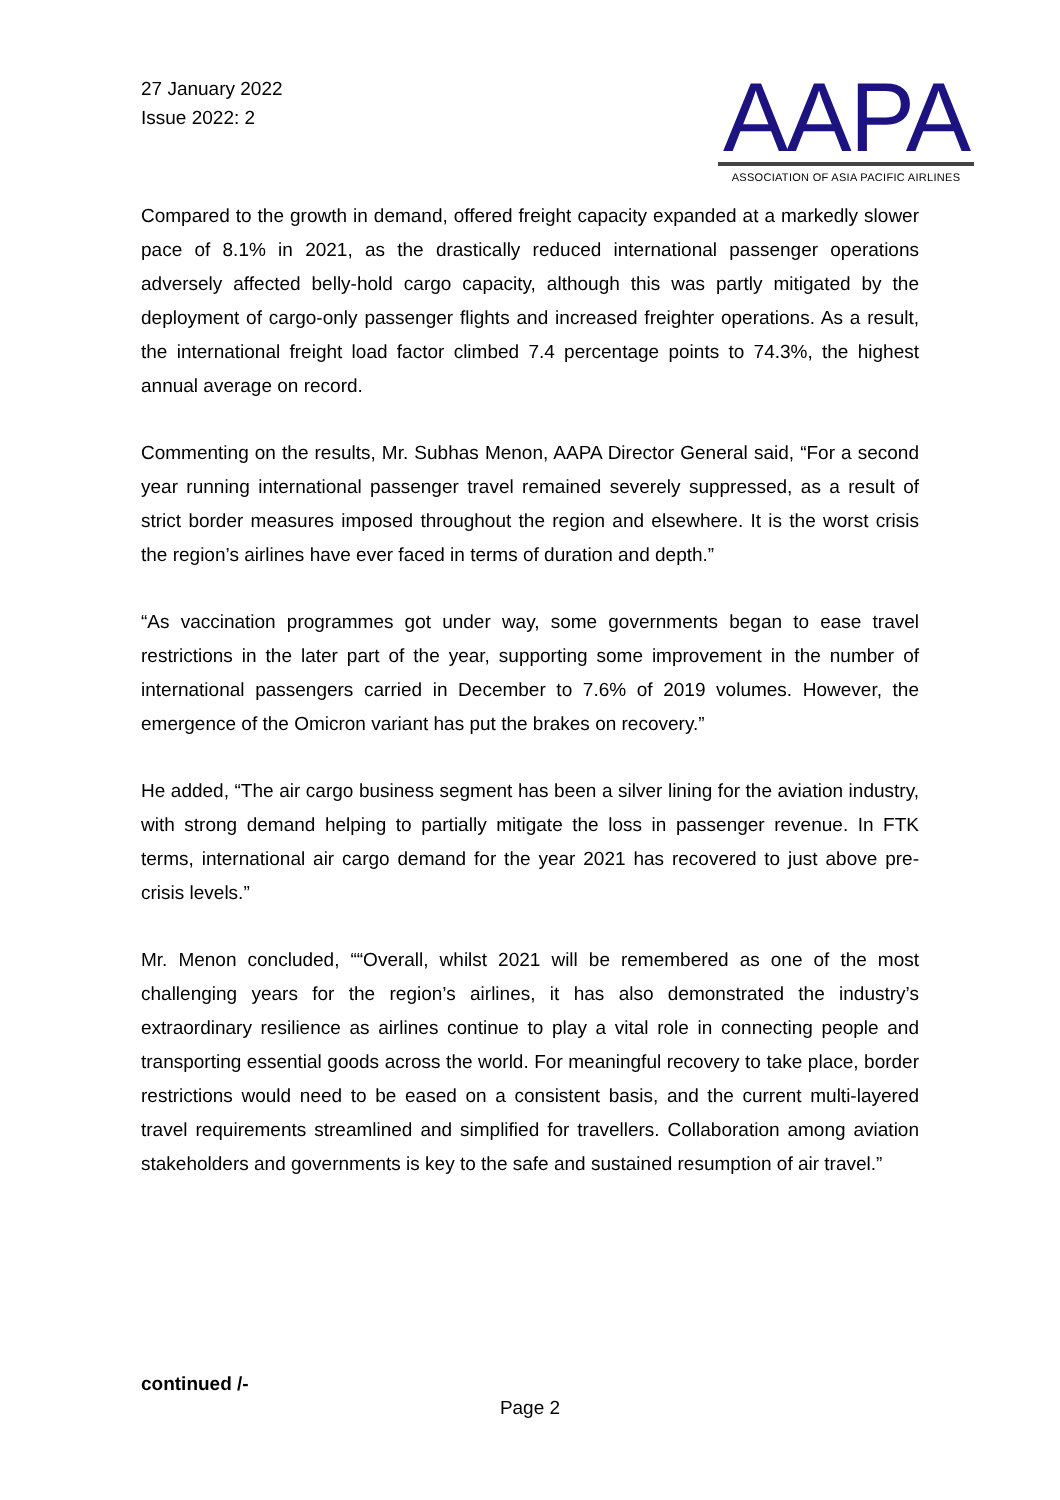27 January 2022
Issue 2022: 2
AAPA
ASSOCIATION OF ASIA PACIFIC AIRLINES
Compared to the growth in demand, offered freight capacity expanded at a markedly slower pace of 8.1% in 2021, as the drastically reduced international passenger operations adversely affected belly-hold cargo capacity, although this was partly mitigated by the deployment of cargo-only passenger flights and increased freighter operations. As a result, the international freight load factor climbed 7.4 percentage points to 74.3%, the highest annual average on record.
Commenting on the results, Mr. Subhas Menon, AAPA Director General said, “For a second year running international passenger travel remained severely suppressed, as a result of strict border measures imposed throughout the region and elsewhere. It is the worst crisis the region’s airlines have ever faced in terms of duration and depth.”
“As vaccination programmes got under way, some governments began to ease travel restrictions in the later part of the year, supporting some improvement in the number of international passengers carried in December to 7.6% of 2019 volumes. However, the emergence of the Omicron variant has put the brakes on recovery.”
He added, “The air cargo business segment has been a silver lining for the aviation industry, with strong demand helping to partially mitigate the loss in passenger revenue. In FTK terms, international air cargo demand for the year 2021 has recovered to just above pre-crisis levels.”
Mr. Menon concluded, ““Overall, whilst 2021 will be remembered as one of the most challenging years for the region’s airlines, it has also demonstrated the industry’s extraordinary resilience as airlines continue to play a vital role in connecting people and transporting essential goods across the world. For meaningful recovery to take place, border restrictions would need to be eased on a consistent basis, and the current multi-layered travel requirements streamlined and simplified for travellers. Collaboration among aviation stakeholders and governments is key to the safe and sustained resumption of air travel.”
continued /-
Page 2